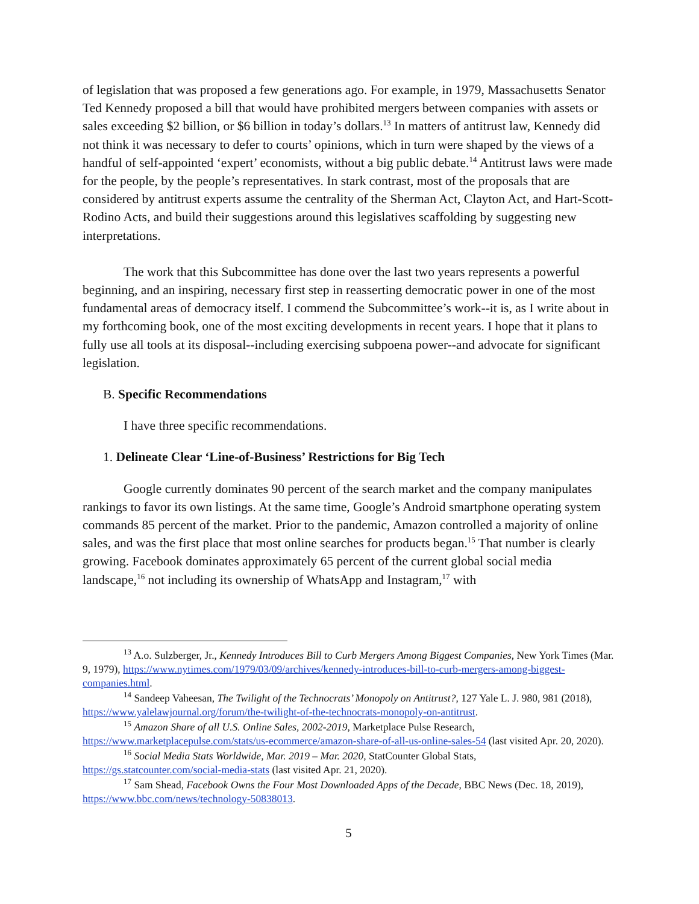of legislation that was proposed a few generations ago. For example, in 1979, Massachusetts Senator Ted Kennedy proposed a bill that would have prohibited mergers between companies with assets or sales exceeding $2 billion, or $6 billion in today’s dollars.<sup>13</sup> In matters of antitrust law, Kennedy did not think it was necessary to defer to courts’ opinions, which in turn were shaped by the views of a handful of self-appointed ‘expert’ economists, without a big public debate.<sup>14</sup> Antitrust laws were made for the people, by the people’s representatives. In stark contrast, most of the proposals that are considered by antitrust experts assume the centrality of the Sherman Act, Clayton Act, and Hart-Scott-Rodino Acts, and build their suggestions around this legislatives scaffolding by suggesting new interpretations.
The work that this Subcommittee has done over the last two years represents a powerful beginning, and an inspiring, necessary first step in reasserting democratic power in one of the most fundamental areas of democracy itself. I commend the Subcommittee’s work--it is, as I write about in my forthcoming book, one of the most exciting developments in recent years. I hope that it plans to fully use all tools at its disposal--including exercising subpoena power--and advocate for significant legislation.
B. Specific Recommendations
I have three specific recommendations.
1. Delineate Clear ‘Line-of-Business’ Restrictions for Big Tech
Google currently dominates 90 percent of the search market and the company manipulates rankings to favor its own listings. At the same time, Google’s Android smartphone operating system commands 85 percent of the market. Prior to the pandemic, Amazon controlled a majority of online sales, and was the first place that most online searches for products began.<sup>15</sup> That number is clearly growing. Facebook dominates approximately 65 percent of the current global social media landscape,<sup>16</sup> not including its ownership of WhatsApp and Instagram,<sup>17</sup> with
<sup>13</sup> A.o. Sulzberger, Jr., Kennedy Introduces Bill to Curb Mergers Among Biggest Companies, New York Times (Mar. 9, 1979), https://www.nytimes.com/1979/03/09/archives/kennedy-introduces-bill-to-curb-mergers-among-biggest-companies.html.
<sup>14</sup> Sandeep Vaheesan, The Twilight of the Technocrats’ Monopoly on Antitrust?, 127 Yale L. J. 980, 981 (2018), https://www.yalelawjournal.org/forum/the-twilight-of-the-technocrats-monopoly-on-antitrust.
<sup>15</sup> Amazon Share of all U.S. Online Sales, 2002-2019, Marketplace Pulse Research, https://www.marketplacepulse.com/stats/us-ecommerce/amazon-share-of-all-us-online-sales-54 (last visited Apr. 20, 2020).
<sup>16</sup> Social Media Stats Worldwide, Mar. 2019 – Mar. 2020, StatCounter Global Stats, https://gs.statcounter.com/social-media-stats (last visited Apr. 21, 2020).
<sup>17</sup> Sam Shead, Facebook Owns the Four Most Downloaded Apps of the Decade, BBC News (Dec. 18, 2019), https://www.bbc.com/news/technology-50838013.
5